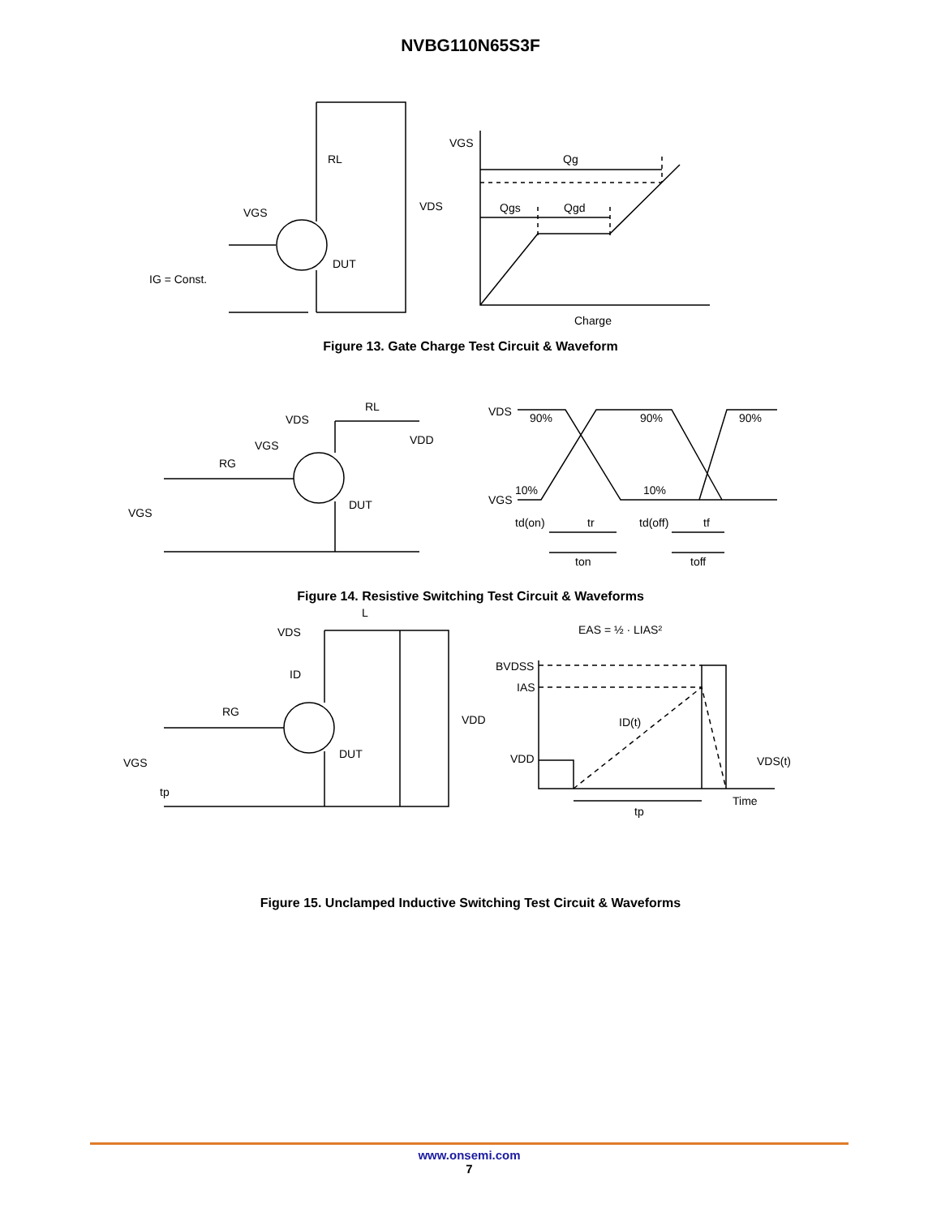NVBG110N65S3F
RL
VDS
VGS
DUT
IG = Const.
VGS
Qg
Qgs
Qgd
Charge
Figure 13. Gate Charge Test Circuit & Waveform
VDS
RL
VDD
VGS
RG
VGS
DUT
VDS
90%
90%
90%
VGS
10%
10%
td(on)
tr
td(off)
tf
ton
toff
Figure 14. Resistive Switching Test Circuit & Waveforms
EAS = ½ · LIAS²
L
VDS
ID
RG
VDD
VGS
tp
DUT
BVDSS
IAS
ID(t)
VDD
VDS(t)
Time
tp
Figure 15. Unclamped Inductive Switching Test Circuit & Waveforms
www.onsemi.com
7